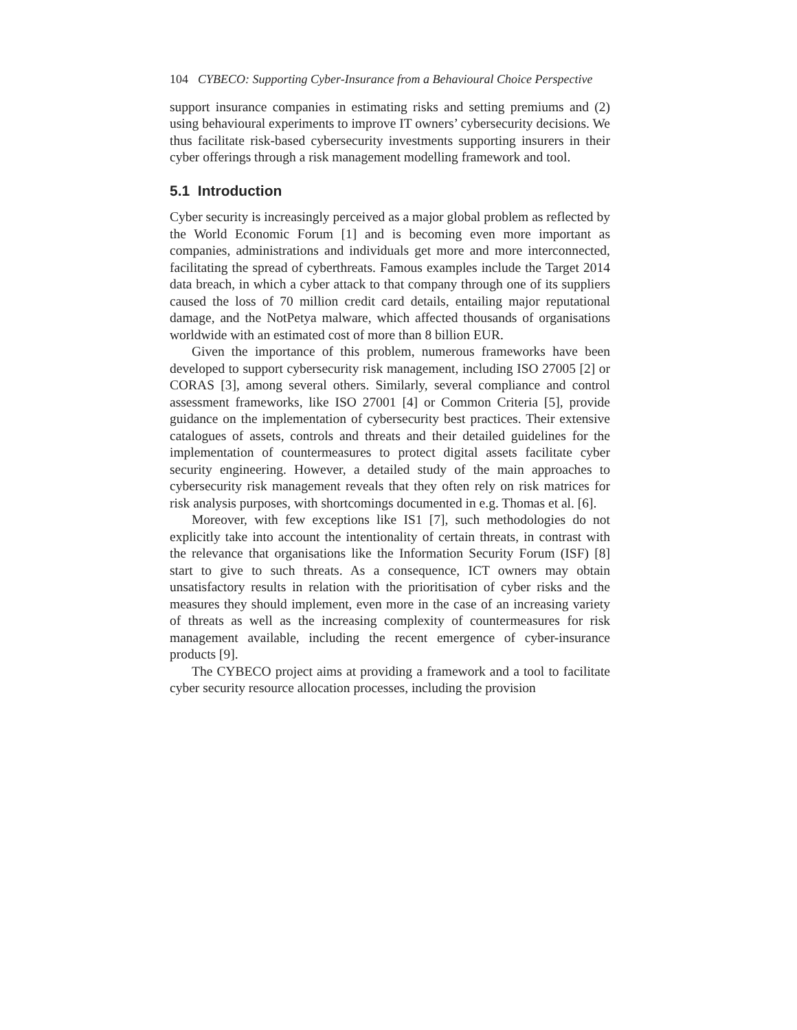104 CYBECO: Supporting Cyber-Insurance from a Behavioural Choice Perspective
support insurance companies in estimating risks and setting premiums and (2) using behavioural experiments to improve IT owners’ cybersecurity decisions. We thus facilitate risk-based cybersecurity investments supporting insurers in their cyber offerings through a risk management modelling framework and tool.
5.1 Introduction
Cyber security is increasingly perceived as a major global problem as reflected by the World Economic Forum [1] and is becoming even more important as companies, administrations and individuals get more and more interconnected, facilitating the spread of cyberthreats. Famous examples include the Target 2014 data breach, in which a cyber attack to that company through one of its suppliers caused the loss of 70 million credit card details, entailing major reputational damage, and the NotPetya malware, which affected thousands of organisations worldwide with an estimated cost of more than 8 billion EUR.
Given the importance of this problem, numerous frameworks have been developed to support cybersecurity risk management, including ISO 27005 [2] or CORAS [3], among several others. Similarly, several compliance and control assessment frameworks, like ISO 27001 [4] or Common Criteria [5], provide guidance on the implementation of cybersecurity best practices. Their extensive catalogues of assets, controls and threats and their detailed guidelines for the implementation of countermeasures to protect digital assets facilitate cyber security engineering. However, a detailed study of the main approaches to cybersecurity risk management reveals that they often rely on risk matrices for risk analysis purposes, with shortcomings documented in e.g. Thomas et al. [6].
Moreover, with few exceptions like IS1 [7], such methodologies do not explicitly take into account the intentionality of certain threats, in contrast with the relevance that organisations like the Information Security Forum (ISF) [8] start to give to such threats. As a consequence, ICT owners may obtain unsatisfactory results in relation with the prioritisation of cyber risks and the measures they should implement, even more in the case of an increasing variety of threats as well as the increasing complexity of countermeasures for risk management available, including the recent emergence of cyber-insurance products [9].
The CYBECO project aims at providing a framework and a tool to facilitate cyber security resource allocation processes, including the provision